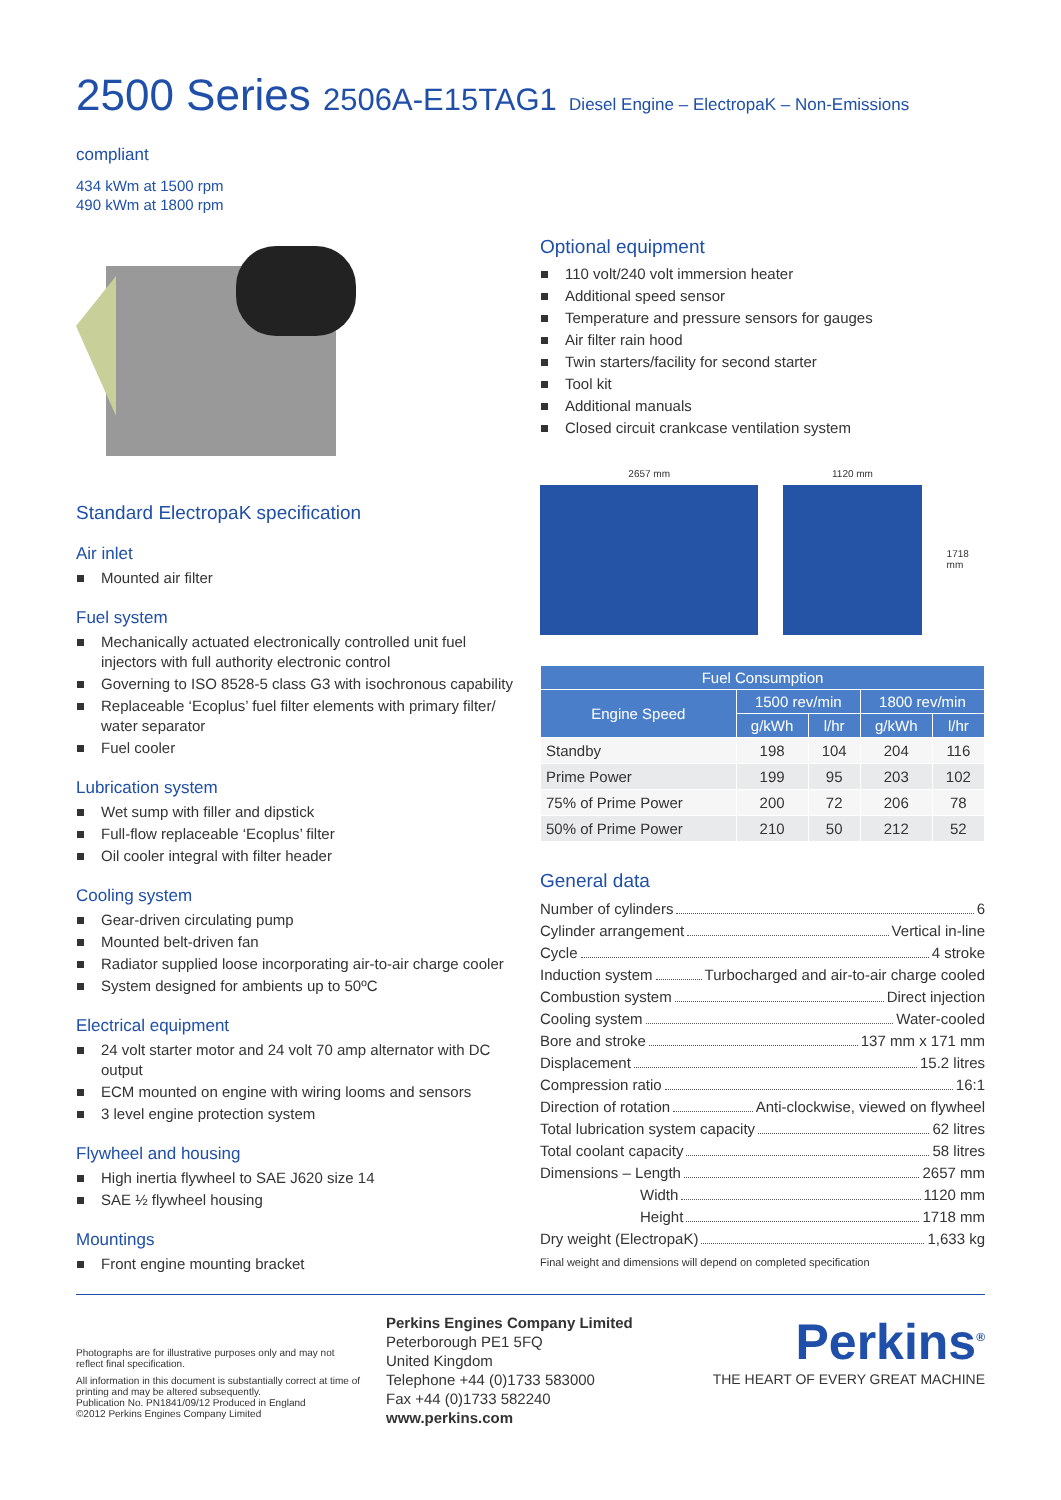2500 Series 2506A-E15TAG1 Diesel Engine – ElectropaK – Non-Emissions compliant
434 kWm at 1500 rpm
490 kWm at 1800 rpm
Standard ElectropaK specification
Air inlet
Mounted air filter
Fuel system
Mechanically actuated electronically controlled unit fuel injectors with full authority electronic control
Governing to ISO 8528-5 class G3 with isochronous capability
Replaceable ‘Ecoplus’ fuel filter elements with primary filter/ water separator
Fuel cooler
Lubrication system
Wet sump with filler and dipstick
Full-flow replaceable ‘Ecoplus’ filter
Oil cooler integral with filter header
Cooling system
Gear-driven circulating pump
Mounted belt-driven fan
Radiator supplied loose incorporating air-to-air charge cooler
System designed for ambients up to 50ºC
Electrical equipment
24 volt starter motor and 24 volt 70 amp alternator with DC output
ECM mounted on engine with wiring looms and sensors
3 level engine protection system
Flywheel and housing
High inertia flywheel to SAE J620 size 14
SAE ½ flywheel housing
Mountings
Front engine mounting bracket
Optional equipment
110 volt/240 volt immersion heater
Additional speed sensor
Temperature and pressure sensors for gauges
Air filter rain hood
Twin starters/facility for second starter
Tool kit
Additional manuals
Closed circuit crankcase ventilation system
2657 mm 1120 mm
1718 mm
| Fuel Consumption | | | | |
| --- | --- | --- | --- | --- |
| Engine Speed | 1500 rev/min | | 1800 rev/min | |
| | g/kWh | l/hr | g/kWh | l/hr |
| Standby | 198 | 104 | 204 | 116 |
| Prime Power | 199 | 95 | 203 | 102 |
| 75% of Prime Power | 200 | 72 | 206 | 78 |
| 50% of Prime Power | 210 | 50 | 212 | 52 |
General data
Number of cylinders 6
Cylinder arrangement Vertical in-line
Cycle 4 stroke
Induction system Turbocharged and air-to-air charge cooled
Combustion system Direct injection
Cooling system Water-cooled
Bore and stroke 137 mm x 171 mm
Displacement 15.2 litres
Compression ratio 16:1
Direction of rotation Anti-clockwise, viewed on flywheel
Total lubrication system capacity 62 litres
Total coolant capacity 58 litres
Dimensions – Length 2657 mm
Width 1120 mm
Height 1718 mm
Dry weight (ElectropaK) 1,633 kg
Final weight and dimensions will depend on completed specification
Photographs are for illustrative purposes only and may not reflect final specification.
All information in this document is substantially correct at time of printing and may be altered subsequently.
Publication No. PN1841/09/12 Produced in England
©2012 Perkins Engines Company Limited
Perkins Engines Company Limited
Peterborough PE1 5FQ
United Kingdom
Telephone +44 (0)1733 583000
Fax +44 (0)1733 582240
www.perkins.com
Perkins<sup>®</sup>
THE HEART OF EVERY GREAT MACHINE